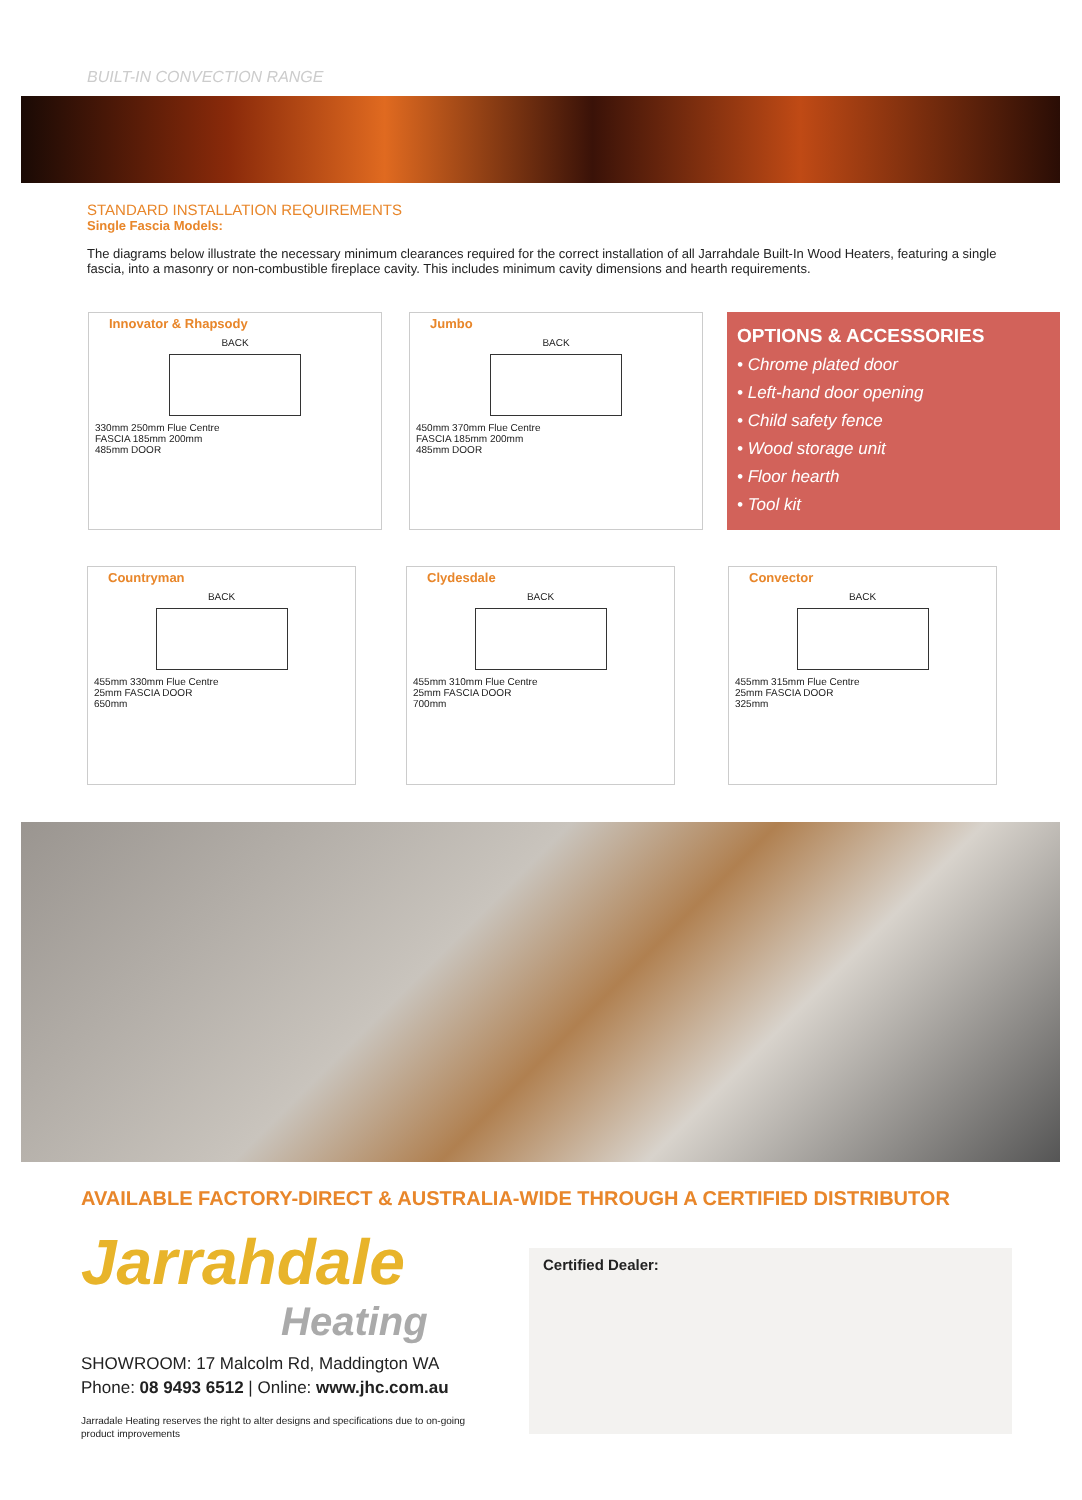BUILT-IN CONVECTION RANGE
STANDARD INSTALLATION REQUIREMENTS
Single Fascia Models:
The diagrams below illustrate the necessary minimum clearances required for the correct installation of all Jarrahdale Built-In Wood Heaters, featuring a single fascia, into a masonry or non-combustible fireplace cavity. This includes minimum cavity dimensions and hearth requirements.
Innovator & Rhapsody
BACK
330mm 250mm Flue Centre
FASCIA 185mm 200mm
485mm DOOR
Jumbo
BACK
450mm 370mm Flue Centre
FASCIA 185mm 200mm
485mm DOOR
OPTIONS & ACCESSORIES
• Chrome plated door
• Left-hand door opening
• Child safety fence
• Wood storage unit
• Floor hearth
• Tool kit
Countryman
BACK
455mm 330mm Flue Centre
25mm FASCIA DOOR
650mm
Clydesdale
BACK
455mm 310mm Flue Centre
25mm FASCIA DOOR
700mm
Convector
BACK
455mm 315mm Flue Centre
25mm FASCIA DOOR
325mm
AVAILABLE FACTORY-DIRECT & AUSTRALIA-WIDE THROUGH A CERTIFIED DISTRIBUTOR
Jarrahdale
Heating
SHOWROOM: 17 Malcolm Rd, Maddington WA
Phone: 08 9493 6512 | Online: www.jhc.com.au
Jarradale Heating reserves the right to alter designs and specifications due to on-going product improvements
Certified Dealer: